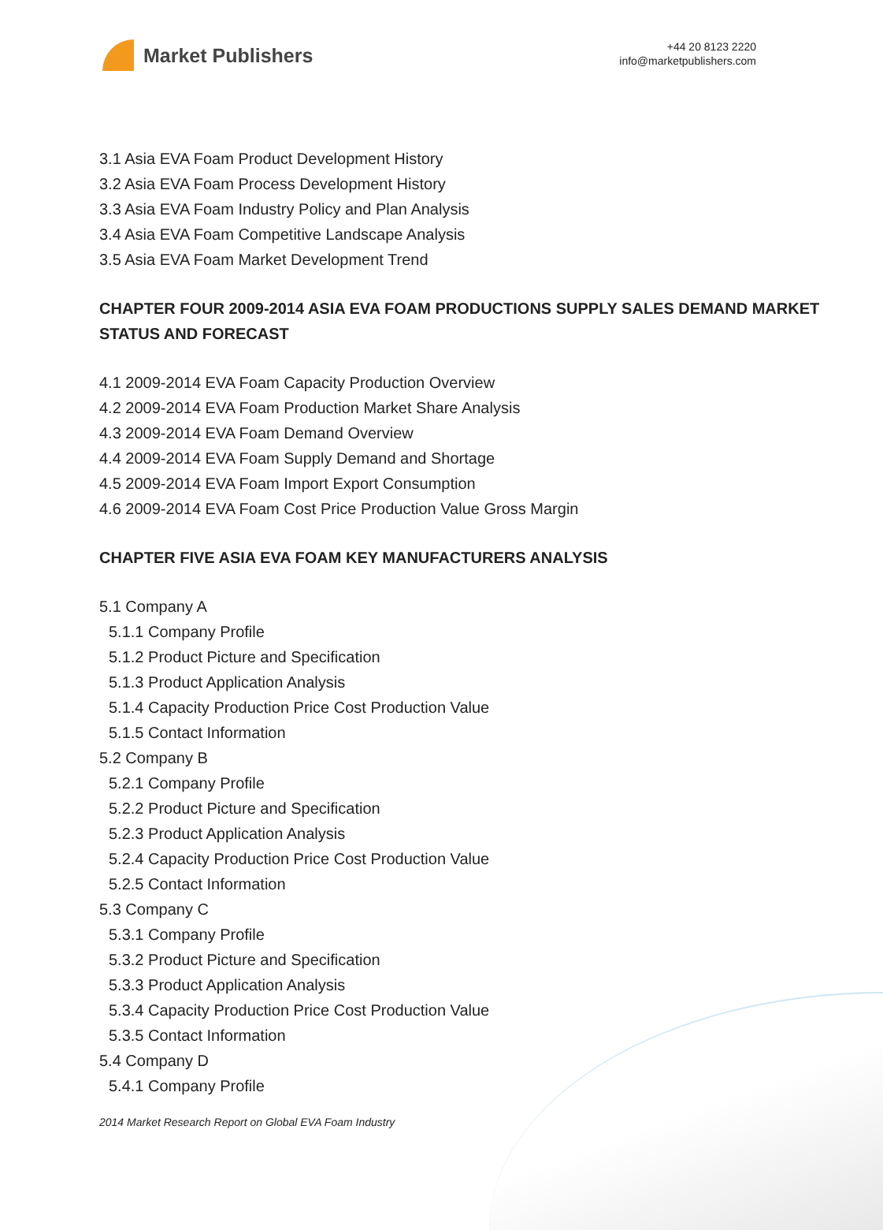Market Publishers
+44 20 8123 2220
info@marketpublishers.com
3.1 Asia EVA Foam Product Development History
3.2 Asia EVA Foam Process Development History
3.3 Asia EVA Foam Industry Policy and Plan Analysis
3.4 Asia EVA Foam Competitive Landscape Analysis
3.5 Asia EVA Foam Market Development Trend
CHAPTER FOUR 2009-2014 ASIA EVA FOAM PRODUCTIONS SUPPLY SALES DEMAND MARKET STATUS AND FORECAST
4.1 2009-2014 EVA Foam Capacity Production Overview
4.2 2009-2014 EVA Foam Production Market Share Analysis
4.3 2009-2014 EVA Foam Demand Overview
4.4 2009-2014 EVA Foam Supply Demand and Shortage
4.5 2009-2014 EVA Foam Import Export Consumption
4.6 2009-2014 EVA Foam Cost Price Production Value Gross Margin
CHAPTER FIVE ASIA EVA FOAM KEY MANUFACTURERS ANALYSIS
5.1 Company A
5.1.1 Company Profile
5.1.2 Product Picture and Specification
5.1.3 Product Application Analysis
5.1.4 Capacity Production Price Cost Production Value
5.1.5 Contact Information
5.2 Company B
5.2.1 Company Profile
5.2.2 Product Picture and Specification
5.2.3 Product Application Analysis
5.2.4 Capacity Production Price Cost Production Value
5.2.5 Contact Information
5.3 Company C
5.3.1 Company Profile
5.3.2 Product Picture and Specification
5.3.3 Product Application Analysis
5.3.4 Capacity Production Price Cost Production Value
5.3.5 Contact Information
5.4 Company D
5.4.1 Company Profile
2014 Market Research Report on Global EVA Foam Industry